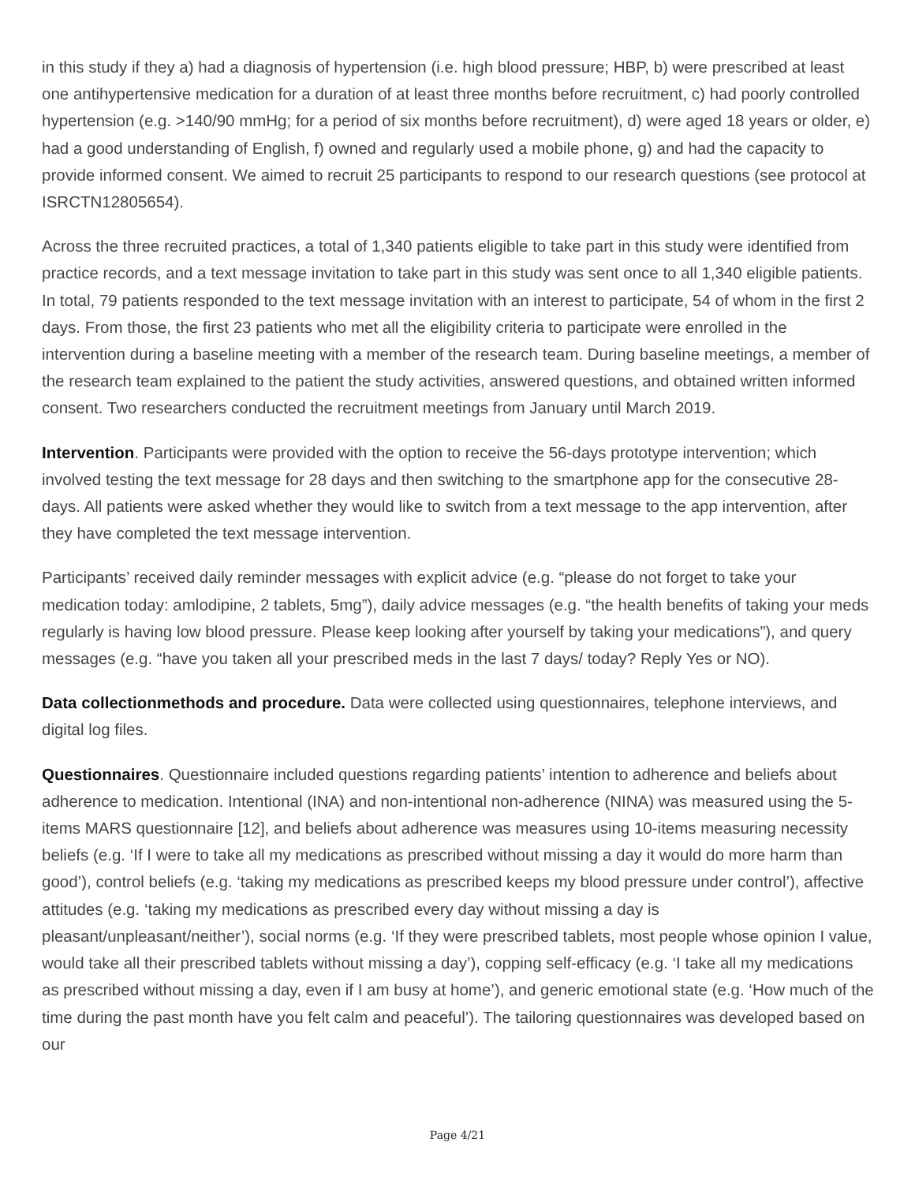in this study if they a) had a diagnosis of hypertension (i.e. high blood pressure; HBP, b) were prescribed at least one antihypertensive medication for a duration of at least three months before recruitment, c) had poorly controlled hypertension (e.g. >140/90 mmHg; for a period of six months before recruitment), d) were aged 18 years or older, e) had a good understanding of English, f) owned and regularly used a mobile phone, g) and had the capacity to provide informed consent. We aimed to recruit 25 participants to respond to our research questions (see protocol at ISRCTN12805654).
Across the three recruited practices, a total of 1,340 patients eligible to take part in this study were identified from practice records, and a text message invitation to take part in this study was sent once to all 1,340 eligible patients. In total, 79 patients responded to the text message invitation with an interest to participate, 54 of whom in the first 2 days. From those, the first 23 patients who met all the eligibility criteria to participate were enrolled in the intervention during a baseline meeting with a member of the research team. During baseline meetings, a member of the research team explained to the patient the study activities, answered questions, and obtained written informed consent. Two researchers conducted the recruitment meetings from January until March 2019.
Intervention. Participants were provided with the option to receive the 56-days prototype intervention; which involved testing the text message for 28 days and then switching to the smartphone app for the consecutive 28-days. All patients were asked whether they would like to switch from a text message to the app intervention, after they have completed the text message intervention.
Participants’ received daily reminder messages with explicit advice (e.g. “please do not forget to take your medication today: amlodipine, 2 tablets, 5mg”), daily advice messages (e.g. “the health benefits of taking your meds regularly is having low blood pressure. Please keep looking after yourself by taking your medications”), and query messages (e.g. “have you taken all your prescribed meds in the last 7 days/ today? Reply Yes or NO).
Data collectionmethods and procedure. Data were collected using questionnaires, telephone interviews, and digital log files.
Questionnaires. Questionnaire included questions regarding patients’ intention to adherence and beliefs about adherence to medication. Intentional (INA) and non-intentional non-adherence (NINA) was measured using the 5-items MARS questionnaire [12], and beliefs about adherence was measures using 10-items measuring necessity beliefs (e.g. ‘If I were to take all my medications as prescribed without missing a day it would do more harm than good’), control beliefs (e.g. ‘taking my medications as prescribed keeps my blood pressure under control’), affective attitudes (e.g. ‘taking my medications as prescribed every day without missing a day is pleasant/unpleasant/neither’), social norms (e.g. ‘If they were prescribed tablets, most people whose opinion I value, would take all their prescribed tablets without missing a day’), copping self-efficacy (e.g. ‘I take all my medications as prescribed without missing a day, even if I am busy at home’), and generic emotional state (e.g. ‘How much of the time during the past month have you felt calm and peaceful’). The tailoring questionnaires was developed based on our
Page 4/21